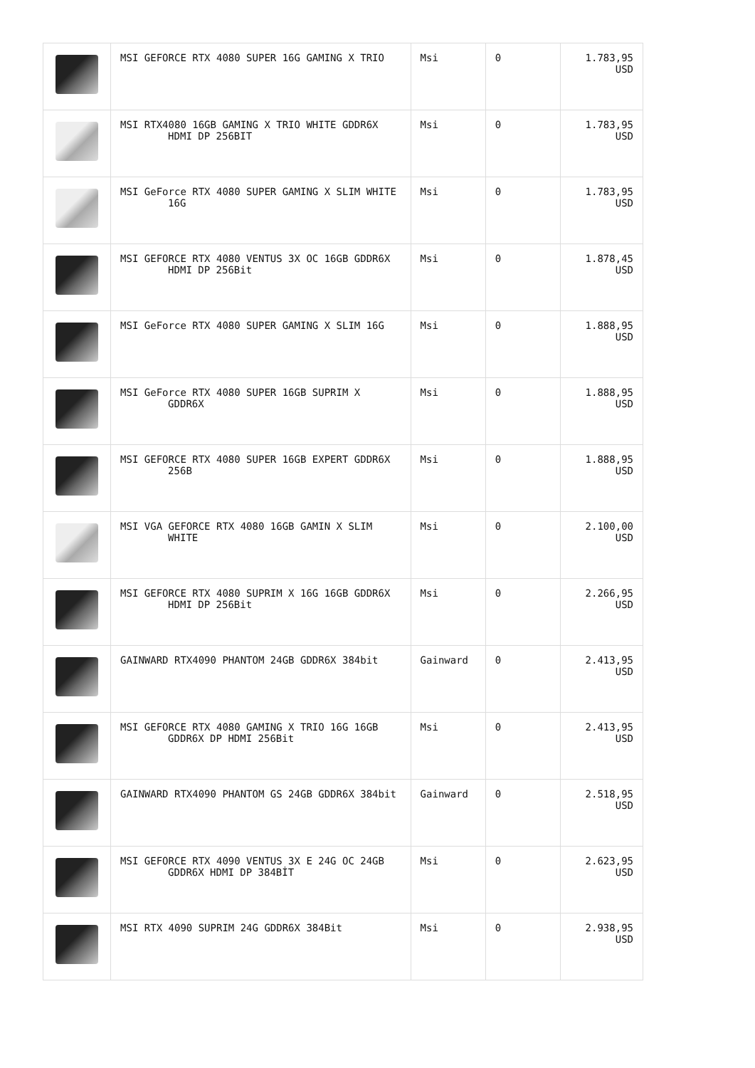| | MSI GEFORCE RTX 4080 SUPER 16G GAMING X TRIO | Msi | 0 | 1.783,95 USD |
| | MSI RTX4080 16GB GAMING X TRIO WHITE GDDR6X HDMI DP 256BIT | Msi | 0 | 1.783,95 USD |
| | MSI GeForce RTX 4080 SUPER GAMING X SLIM WHITE 16G | Msi | 0 | 1.783,95 USD |
| | MSI GEFORCE RTX 4080 VENTUS 3X OC 16GB GDDR6X HDMI DP 256Bit | Msi | 0 | 1.878,45 USD |
| | MSI GeForce RTX 4080 SUPER GAMING X SLIM 16G | Msi | 0 | 1.888,95 USD |
| | MSI GeForce RTX 4080 SUPER 16GB SUPRIM X GDDR6X | Msi | 0 | 1.888,95 USD |
| | MSI GEFORCE RTX 4080 SUPER 16GB EXPERT GDDR6X 256B | Msi | 0 | 1.888,95 USD |
| | MSI VGA GEFORCE RTX 4080 16GB GAMIN X SLIM WHITE | Msi | 0 | 2.100,00 USD |
| | MSI GEFORCE RTX 4080 SUPRIM X 16G 16GB GDDR6X HDMI DP 256Bit | Msi | 0 | 2.266,95 USD |
| | GAINWARD RTX4090 PHANTOM 24GB GDDR6X 384bit | Gainward | 0 | 2.413,95 USD |
| | MSI GEFORCE RTX 4080 GAMING X TRIO 16G 16GB GDDR6X DP HDMI 256Bit | Msi | 0 | 2.413,95 USD |
| | GAINWARD RTX4090 PHANTOM GS 24GB GDDR6X 384bit | Gainward | 0 | 2.518,95 USD |
| | MSI GEFORCE RTX 4090 VENTUS 3X E 24G OC 24GB GDDR6X HDMI DP 384BİT | Msi | 0 | 2.623,95 USD |
| | MSI RTX 4090 SUPRIM 24G GDDR6X 384Bit | Msi | 0 | 2.938,95 USD |